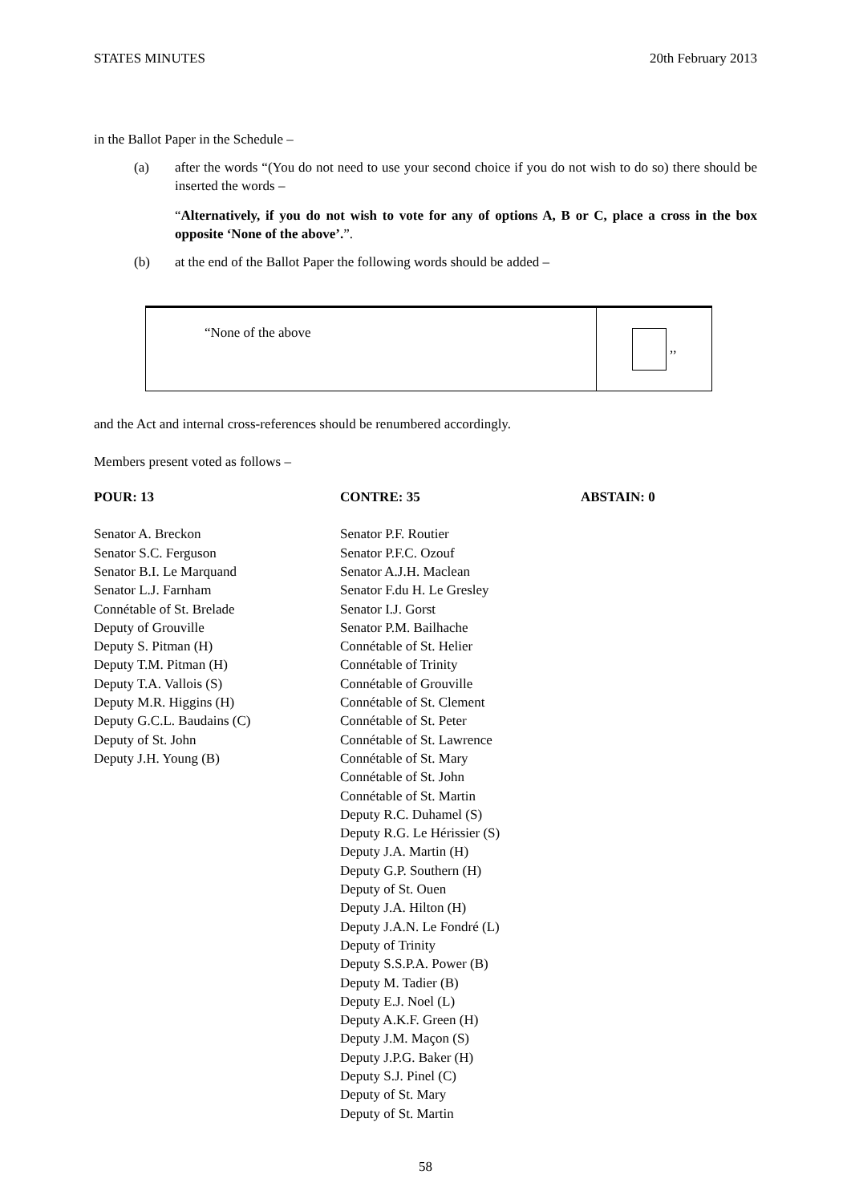STATES MINUTES 20th February 2013
in the Ballot Paper in the Schedule –
(a) after the words “(You do not need to use your second choice if you do not wish to do so) there should be inserted the words –
“Alternatively, if you do not wish to vote for any of options A, B or C, place a cross in the box opposite ‘None of the above’.”.
(b) at the end of the Ballot Paper the following words should be added –
| “None of the above | ,, |
and the Act and internal cross-references should be renumbered accordingly.
Members present voted as follows –
POUR: 13
Senator A. Breckon
Senator S.C. Ferguson
Senator B.I. Le Marquand
Senator L.J. Farnham
Connétable of St. Brelade
Deputy of Grouville
Deputy S. Pitman (H)
Deputy T.M. Pitman (H)
Deputy T.A. Vallois (S)
Deputy M.R. Higgins (H)
Deputy G.C.L. Baudains (C)
Deputy of St. John
Deputy J.H. Young (B)
CONTRE: 35
Senator P.F. Routier
Senator P.F.C. Ozouf
Senator A.J.H. Maclean
Senator F.du H. Le Gresley
Senator I.J. Gorst
Senator P.M. Bailhache
Connétable of St. Helier
Connétable of Trinity
Connétable of Grouville
Connétable of St. Clement
Connétable of St. Peter
Connétable of St. Lawrence
Connétable of St. Mary
Connétable of St. John
Connétable of St. Martin
Deputy R.C. Duhamel (S)
Deputy R.G. Le Hérissier (S)
Deputy J.A. Martin (H)
Deputy G.P. Southern (H)
Deputy of St. Ouen
Deputy J.A. Hilton (H)
Deputy J.A.N. Le Fondré (L)
Deputy of Trinity
Deputy S.S.P.A. Power (B)
Deputy M. Tadier (B)
Deputy E.J. Noel (L)
Deputy A.K.F. Green (H)
Deputy J.M. Maçon (S)
Deputy J.P.G. Baker (H)
Deputy S.J. Pinel (C)
Deputy of St. Mary
Deputy of St. Martin
ABSTAIN: 0
58